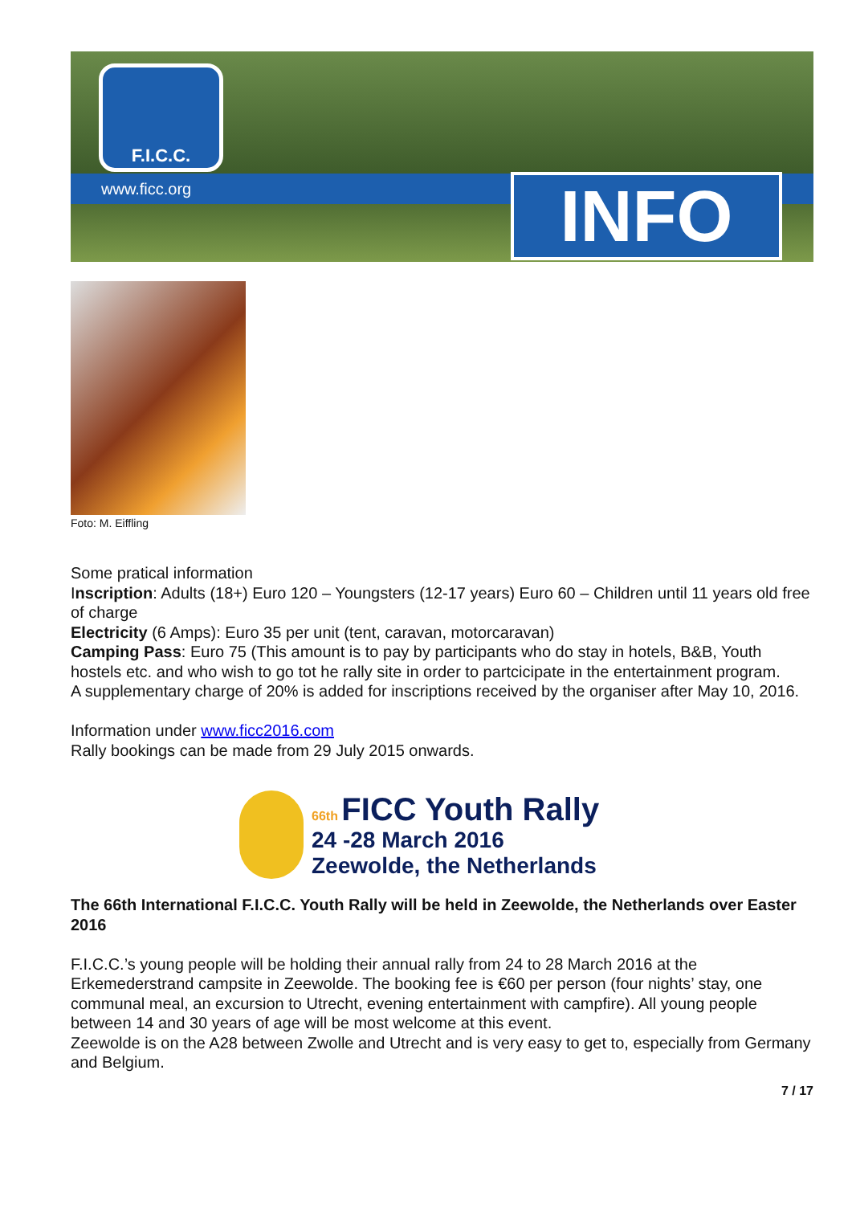F.I.C.C.
www.ficc.org INFO
Foto: M. Eiffling
Some pratical information
Inscription: Adults (18+) Euro 120 – Youngsters (12-17 years) Euro 60 – Children until 11 years old free of charge
Electricity (6 Amps): Euro 35 per unit (tent, caravan, motorcaravan)
Camping Pass: Euro 75 (This amount is to pay by participants who do stay in hotels, B&B, Youth hostels etc. and who wish to go tot he rally site in order to partcicipate in the entertainment program.
A supplementary charge of 20% is added for inscriptions received by the organiser after May 10, 2016.
Information under www.ficc2016.com
Rally bookings can be made from 29 July 2015 onwards.
66th FICC Youth Rally
24 -28 March 2016
Zeewolde, the Netherlands
The 66th International F.I.C.C. Youth Rally will be held in Zeewolde, the Netherlands over Easter 2016
F.I.C.C.’s young people will be holding their annual rally from 24 to 28 March 2016 at the Erkemederstrand campsite in Zeewolde. The booking fee is €60 per person (four nights’ stay, one communal meal, an excursion to Utrecht, evening entertainment with campfire). All young people between 14 and 30 years of age will be most welcome at this event.
Zeewolde is on the A28 between Zwolle and Utrecht and is very easy to get to, especially from Germany and Belgium.
7 / 17